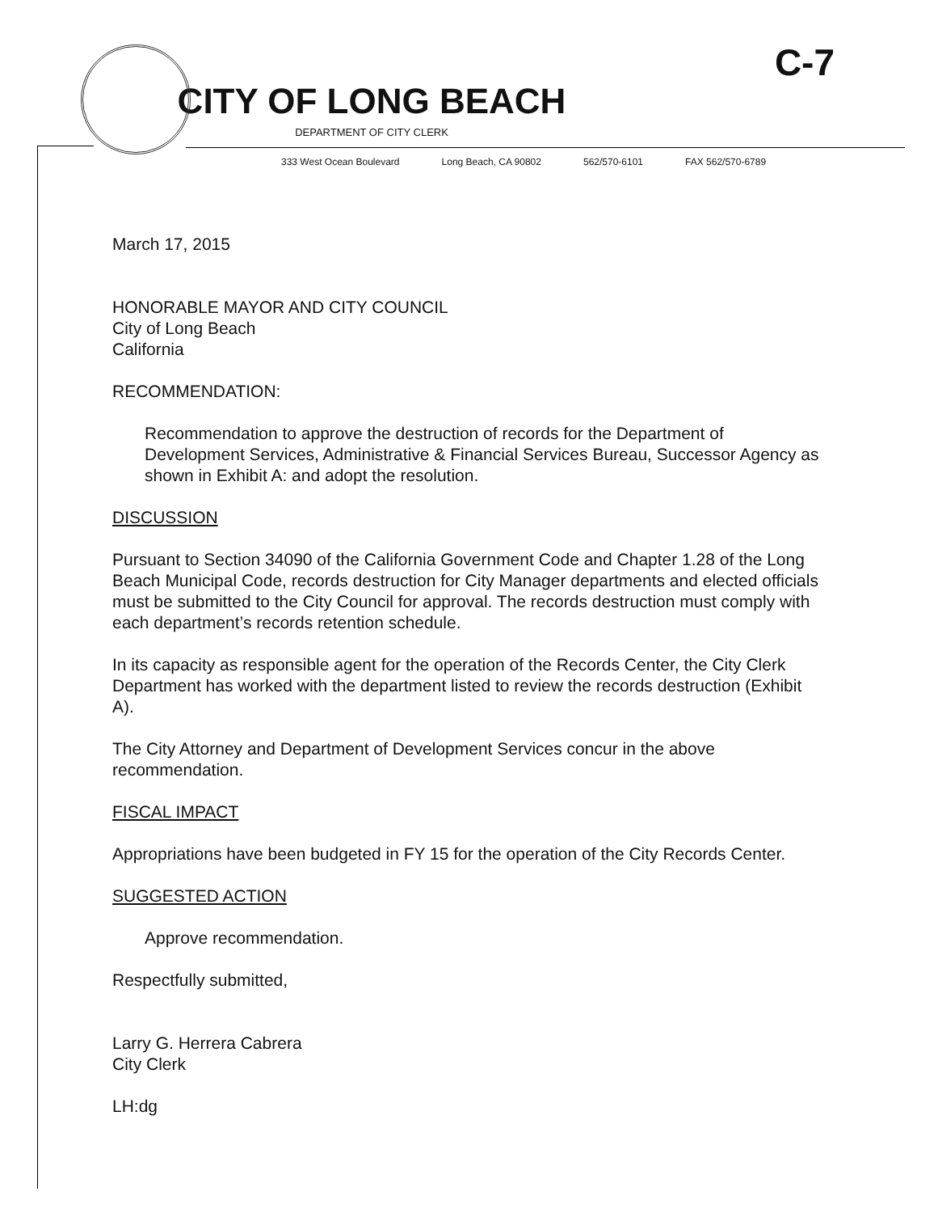C-7
CITY OF LONG BEACH
DEPARTMENT OF CITY CLERK
333 West Ocean Boulevard Long Beach, CA 90802 562/570-6101 FAX 562/570-6789
March 17, 2015
HONORABLE MAYOR AND CITY COUNCIL
City of Long Beach
California
RECOMMENDATION:
Recommendation to approve the destruction of records for the Department of Development Services, Administrative & Financial Services Bureau, Successor Agency as shown in Exhibit A: and adopt the resolution.
DISCUSSION
Pursuant to Section 34090 of the California Government Code and Chapter 1.28 of the Long Beach Municipal Code, records destruction for City Manager departments and elected officials must be submitted to the City Council for approval. The records destruction must comply with each department’s records retention schedule.
In its capacity as responsible agent for the operation of the Records Center, the City Clerk Department has worked with the department listed to review the records destruction (Exhibit A).
The City Attorney and Department of Development Services concur in the above recommendation.
FISCAL IMPACT
Appropriations have been budgeted in FY 15 for the operation of the City Records Center.
SUGGESTED ACTION
Approve recommendation.
Respectfully submitted,
Larry G. Herrera Cabrera
City Clerk
LH:dg